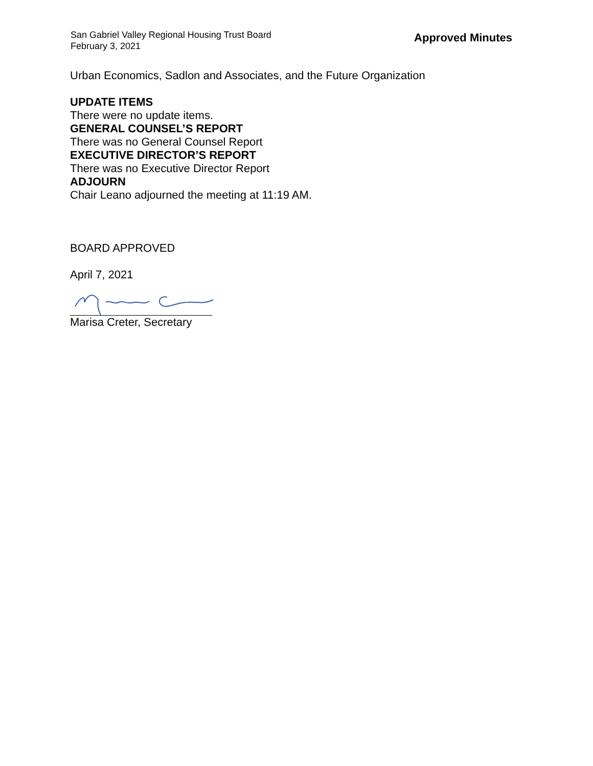San Gabriel Valley Regional Housing Trust Board
February 3, 2021
Approved Minutes
Urban Economics, Sadlon and Associates, and the Future Organization
UPDATE ITEMS
There were no update items.
GENERAL COUNSEL’S REPORT
There was no General Counsel Report
EXECUTIVE DIRECTOR’S REPORT
There was no Executive Director Report
ADJOURN
Chair Leano adjourned the meeting at 11:19 AM.
BOARD APPROVED
April 7, 2021
Marisa Creter, Secretary